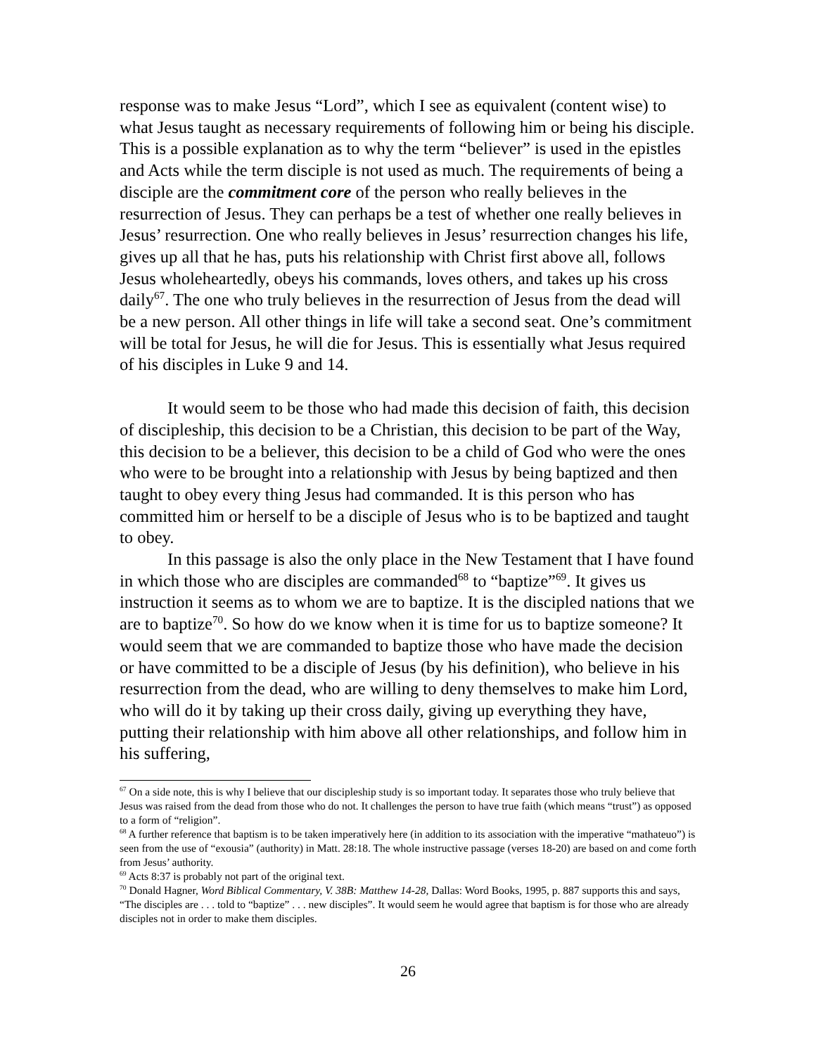response was to make Jesus “Lord”, which I see as equivalent (content wise) to what Jesus taught as necessary requirements of following him or being his disciple. This is a possible explanation as to why the term “believer” is used in the epistles and Acts while the term disciple is not used as much. The requirements of being a disciple are the commitment core of the person who really believes in the resurrection of Jesus. They can perhaps be a test of whether one really believes in Jesus’ resurrection. One who really believes in Jesus’ resurrection changes his life, gives up all that he has, puts his relationship with Christ first above all, follows Jesus wholeheartedly, obeys his commands, loves others, and takes up his cross daily<sup>67</sup>. The one who truly believes in the resurrection of Jesus from the dead will be a new person. All other things in life will take a second seat. One’s commitment will be total for Jesus, he will die for Jesus. This is essentially what Jesus required of his disciples in Luke 9 and 14.
It would seem to be those who had made this decision of faith, this decision of discipleship, this decision to be a Christian, this decision to be part of the Way, this decision to be a believer, this decision to be a child of God who were the ones who were to be brought into a relationship with Jesus by being baptized and then taught to obey every thing Jesus had commanded. It is this person who has committed him or herself to be a disciple of Jesus who is to be baptized and taught to obey.
In this passage is also the only place in the New Testament that I have found in which those who are disciples are commanded<sup>68</sup> to “baptize”<sup>69</sup>. It gives us instruction it seems as to whom we are to baptize. It is the discipled nations that we are to baptize<sup>70</sup>. So how do we know when it is time for us to baptize someone? It would seem that we are commanded to baptize those who have made the decision or have committed to be a disciple of Jesus (by his definition), who believe in his resurrection from the dead, who are willing to deny themselves to make him Lord, who will do it by taking up their cross daily, giving up everything they have, putting their relationship with him above all other relationships, and follow him in his suffering,
<sup>67</sup> On a side note, this is why I believe that our discipleship study is so important today. It separates those who truly believe that Jesus was raised from the dead from those who do not. It challenges the person to have true faith (which means “trust”) as opposed to a form of “religion”.
<sup>68</sup> A further reference that baptism is to be taken imperatively here (in addition to its association with the imperative “mathateuo”) is seen from the use of “exousia” (authority) in Matt. 28:18. The whole instructive passage (verses 18-20) are based on and come forth from Jesus’ authority.
<sup>69</sup> Acts 8:37 is probably not part of the original text.
<sup>70</sup> Donald Hagner, Word Biblical Commentary, V. 38B: Matthew 14-28, Dallas: Word Books, 1995, p. 887 supports this and says, “The disciples are . . . told to “baptize” . . . new disciples”. It would seem he would agree that baptism is for those who are already disciples not in order to make them disciples.
26